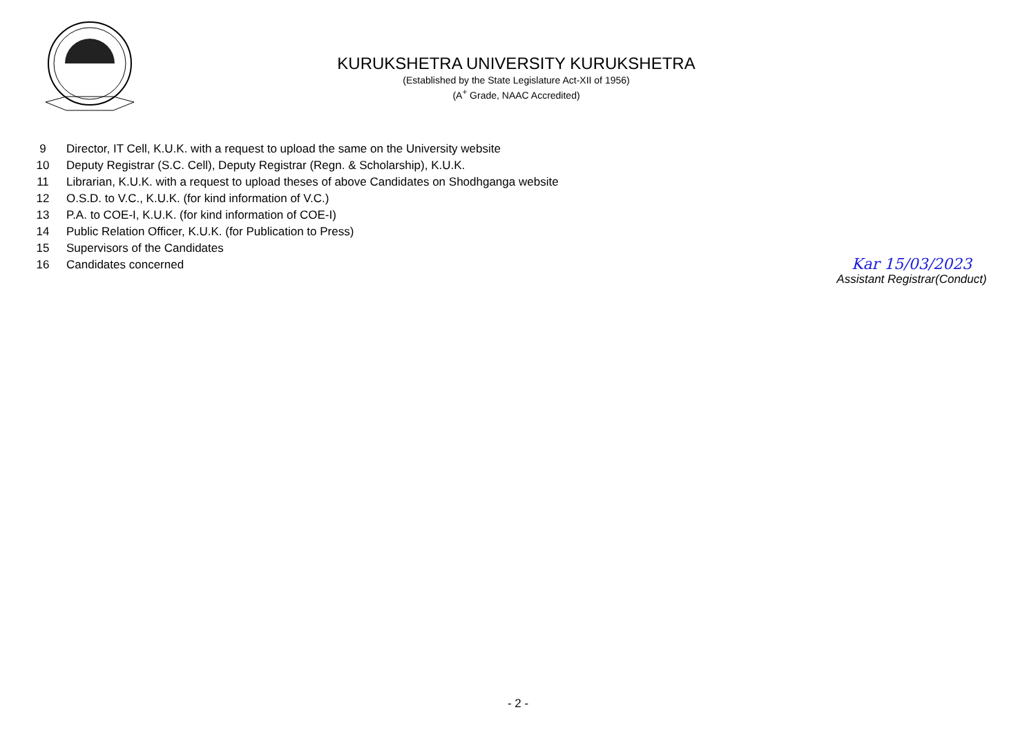KURUKSHETRA UNIVERSITY KURUKSHETRA
(Established by the State Legislature Act-XII of 1956)
(A<sup>+</sup> Grade, NAAC Accredited)
9 Director, IT Cell, K.U.K. with a request to upload the same on the University website
10 Deputy Registrar (S.C. Cell), Deputy Registrar (Regn. & Scholarship), K.U.K.
11 Librarian, K.U.K. with a request to upload theses of above Candidates on Shodhganga website
12 O.S.D. to V.C., K.U.K. (for kind information of V.C.)
13 P.A. to COE-I, K.U.K. (for kind information of COE-I)
14 Public Relation Officer, K.U.K. (for Publication to Press)
15 Supervisors of the Candidates
16 Candidates concerned
Kar 15/03/2023
Assistant Registrar(Conduct)
- 2 -